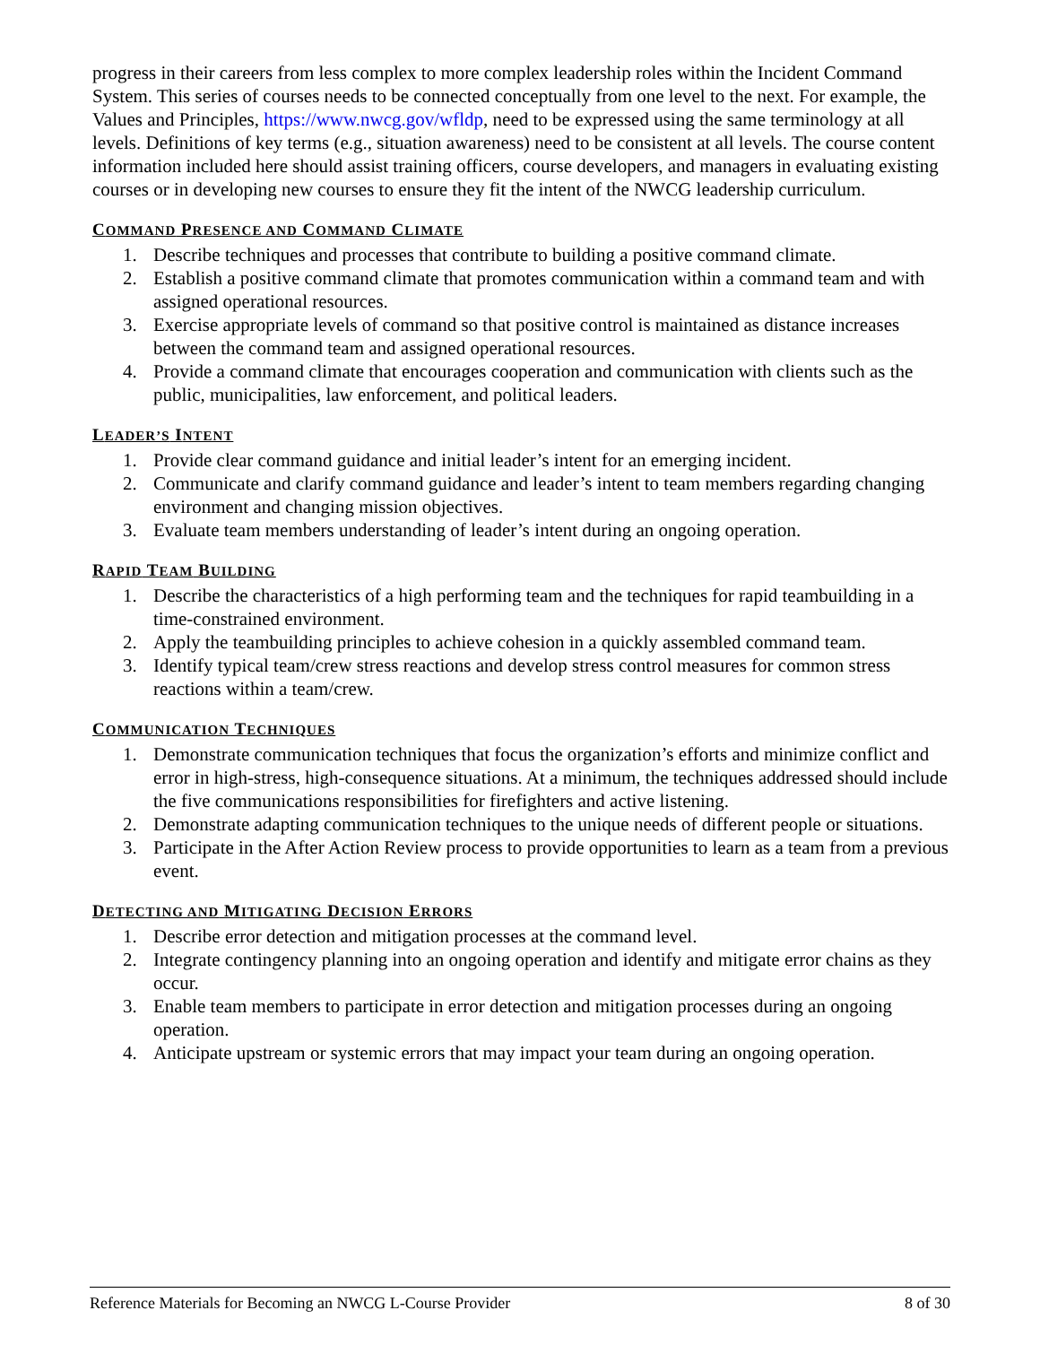progress in their careers from less complex to more complex leadership roles within the Incident Command System. This series of courses needs to be connected conceptually from one level to the next. For example, the Values and Principles, https://www.nwcg.gov/wfldp, need to be expressed using the same terminology at all levels. Definitions of key terms (e.g., situation awareness) need to be consistent at all levels. The course content information included here should assist training officers, course developers, and managers in evaluating existing courses or in developing new courses to ensure they fit the intent of the NWCG leadership curriculum.
COMMAND PRESENCE AND COMMAND CLIMATE
1. Describe techniques and processes that contribute to building a positive command climate.
2. Establish a positive command climate that promotes communication within a command team and with assigned operational resources.
3. Exercise appropriate levels of command so that positive control is maintained as distance increases between the command team and assigned operational resources.
4. Provide a command climate that encourages cooperation and communication with clients such as the public, municipalities, law enforcement, and political leaders.
LEADER’S INTENT
1. Provide clear command guidance and initial leader’s intent for an emerging incident.
2. Communicate and clarify command guidance and leader’s intent to team members regarding changing environment and changing mission objectives.
3. Evaluate team members understanding of leader’s intent during an ongoing operation.
RAPID TEAM BUILDING
1. Describe the characteristics of a high performing team and the techniques for rapid teambuilding in a time-constrained environment.
2. Apply the teambuilding principles to achieve cohesion in a quickly assembled command team.
3. Identify typical team/crew stress reactions and develop stress control measures for common stress reactions within a team/crew.
COMMUNICATION TECHNIQUES
1. Demonstrate communication techniques that focus the organization’s efforts and minimize conflict and error in high-stress, high-consequence situations. At a minimum, the techniques addressed should include the five communications responsibilities for firefighters and active listening.
2. Demonstrate adapting communication techniques to the unique needs of different people or situations.
3. Participate in the After Action Review process to provide opportunities to learn as a team from a previous event.
DETECTING AND MITIGATING DECISION ERRORS
1. Describe error detection and mitigation processes at the command level.
2. Integrate contingency planning into an ongoing operation and identify and mitigate error chains as they occur.
3. Enable team members to participate in error detection and mitigation processes during an ongoing operation.
4. Anticipate upstream or systemic errors that may impact your team during an ongoing operation.
Reference Materials for Becoming an NWCG L-Course Provider 8 of 30